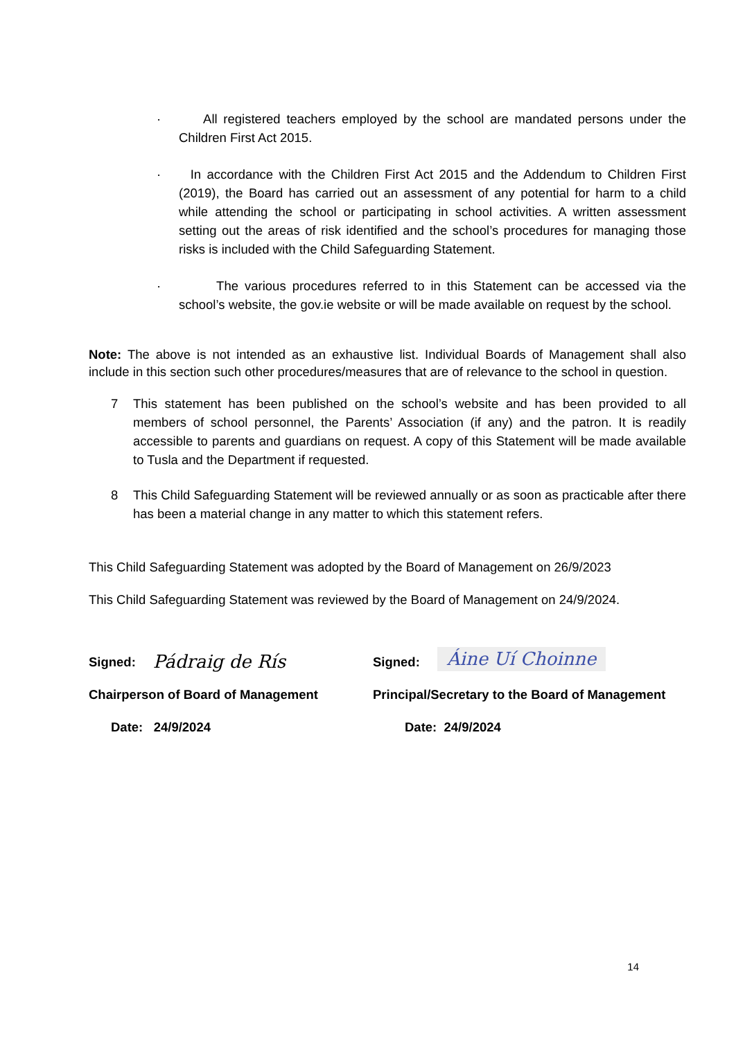· All registered teachers employed by the school are mandated persons under the Children First Act 2015.
· In accordance with the Children First Act 2015 and the Addendum to Children First (2019), the Board has carried out an assessment of any potential for harm to a child while attending the school or participating in school activities. A written assessment setting out the areas of risk identified and the school’s procedures for managing those risks is included with the Child Safeguarding Statement.
· The various procedures referred to in this Statement can be accessed via the school’s website, the gov.ie website or will be made available on request by the school.
Note: The above is not intended as an exhaustive list. Individual Boards of Management shall also include in this section such other procedures/measures that are of relevance to the school in question.
7 This statement has been published on the school’s website and has been provided to all members of school personnel, the Parents’ Association (if any) and the patron. It is readily accessible to parents and guardians on request. A copy of this Statement will be made available to Tusla and the Department if requested.
8 This Child Safeguarding Statement will be reviewed annually or as soon as practicable after there has been a material change in any matter to which this statement refers.
This Child Safeguarding Statement was adopted by the Board of Management on 26/9/2023
This Child Safeguarding Statement was reviewed by the Board of Management on 24/9/2024.
Signed: Pádraig de Rís
Chairperson of Board of Management
Date: 24/9/2024
Signed: Áine Uí Choinne
Principal/Secretary to the Board of Management
Date: 24/9/2024
14